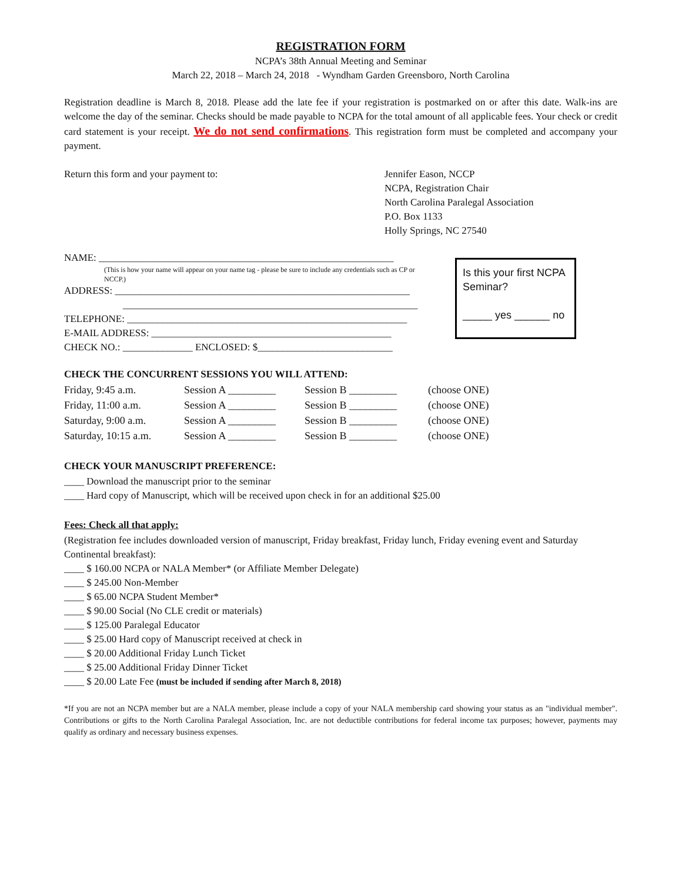REGISTRATION FORM
NCPA’s 38th Annual Meeting and Seminar
March 22, 2018 – March 24, 2018 - Wyndham Garden Greensboro, North Carolina
Registration deadline is March 8, 2018. Please add the late fee if your registration is postmarked on or after this date. Walk-ins are welcome the day of the seminar. Checks should be made payable to NCPA for the total amount of all applicable fees. Your check or credit card statement is your receipt. We do not send confirmations. This registration form must be completed and accompany your payment.
Return this form and your payment to: Jennifer Eason, NCCP
NCPA, Registration Chair
North Carolina Paralegal Association
P.O. Box 1133
Holly Springs, NC 27540
NAME: ___________________________________________________________
(This is how your name will appear on your name tag - please be sure to include any credentials such as CP or NCCP.)
ADDRESS: ___________________________________________________________
___________________________________________________________
TELEPHONE: ________________________________________________________
E-MAIL ADDRESS: ________________________________________________
CHECK NO.: ______________ ENCLOSED: $___________________________
Is this your first NCPA Seminar?
_____ yes ______ no
CHECK THE CONCURRENT SESSIONS YOU WILL ATTEND:
| Friday, 9:45 a.m. | Session A _________ | Session B _________ | (choose ONE) |
| Friday, 11:00 a.m. | Session A _________ | Session B _________ | (choose ONE) |
| Saturday, 9:00 a.m. | Session A _________ | Session B _________ | (choose ONE) |
| Saturday, 10:15 a.m. | Session A _________ | Session B _________ | (choose ONE) |
CHECK YOUR MANUSCRIPT PREFERENCE:
____ Download the manuscript prior to the seminar
____ Hard copy of Manuscript, which will be received upon check in for an additional $25.00
Fees: Check all that apply:
(Registration fee includes downloaded version of manuscript, Friday breakfast, Friday lunch, Friday evening event and Saturday Continental breakfast):
____ $ 160.00 NCPA or NALA Member* (or Affiliate Member Delegate)
____ $ 245.00 Non-Member
____ $ 65.00 NCPA Student Member*
____ $ 90.00 Social (No CLE credit or materials)
____ $ 125.00 Paralegal Educator
____ $ 25.00 Hard copy of Manuscript received at check in
____ $ 20.00 Additional Friday Lunch Ticket
____ $ 25.00 Additional Friday Dinner Ticket
____ $ 20.00 Late Fee (must be included if sending after March 8, 2018)
*If you are not an NCPA member but are a NALA member, please include a copy of your NALA membership card showing your status as an "individual member". Contributions or gifts to the North Carolina Paralegal Association, Inc. are not deductible contributions for federal income tax purposes; however, payments may qualify as ordinary and necessary business expenses.